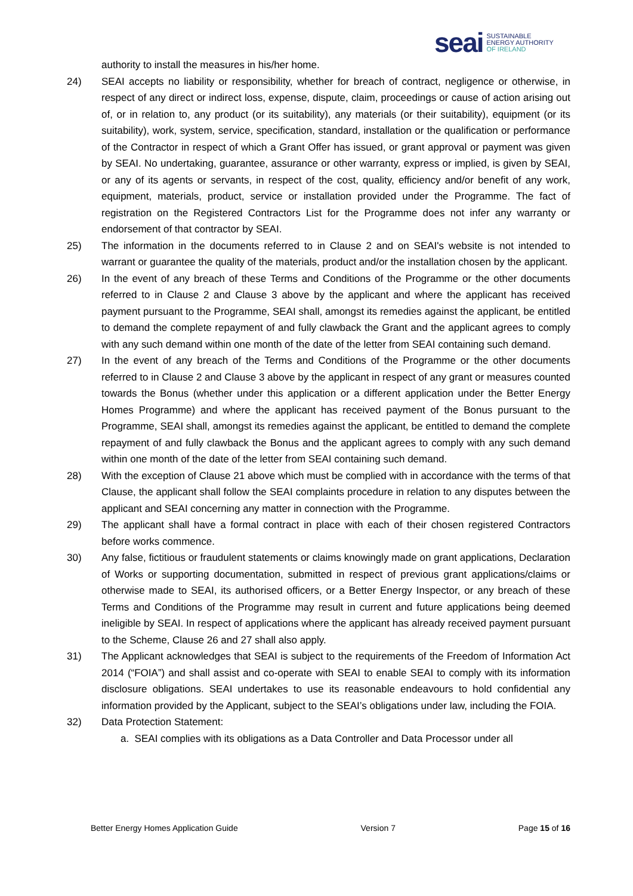seai SUSTAINABLE
ENERGY AUTHORITY
OF IRELAND
authority to install the measures in his/her home.
24) SEAI accepts no liability or responsibility, whether for breach of contract, negligence or otherwise, in respect of any direct or indirect loss, expense, dispute, claim, proceedings or cause of action arising out of, or in relation to, any product (or its suitability), any materials (or their suitability), equipment (or its suitability), work, system, service, specification, standard, installation or the qualification or performance of the Contractor in respect of which a Grant Offer has issued, or grant approval or payment was given by SEAI. No undertaking, guarantee, assurance or other warranty, express or implied, is given by SEAI, or any of its agents or servants, in respect of the cost, quality, efficiency and/or benefit of any work, equipment, materials, product, service or installation provided under the Programme. The fact of registration on the Registered Contractors List for the Programme does not infer any warranty or endorsement of that contractor by SEAI.
25) The information in the documents referred to in Clause 2 and on SEAI's website is not intended to warrant or guarantee the quality of the materials, product and/or the installation chosen by the applicant.
26) In the event of any breach of these Terms and Conditions of the Programme or the other documents referred to in Clause 2 and Clause 3 above by the applicant and where the applicant has received payment pursuant to the Programme, SEAI shall, amongst its remedies against the applicant, be entitled to demand the complete repayment of and fully clawback the Grant and the applicant agrees to comply with any such demand within one month of the date of the letter from SEAI containing such demand.
27) In the event of any breach of the Terms and Conditions of the Programme or the other documents referred to in Clause 2 and Clause 3 above by the applicant in respect of any grant or measures counted towards the Bonus (whether under this application or a different application under the Better Energy Homes Programme) and where the applicant has received payment of the Bonus pursuant to the Programme, SEAI shall, amongst its remedies against the applicant, be entitled to demand the complete repayment of and fully clawback the Bonus and the applicant agrees to comply with any such demand within one month of the date of the letter from SEAI containing such demand.
28) With the exception of Clause 21 above which must be complied with in accordance with the terms of that Clause, the applicant shall follow the SEAI complaints procedure in relation to any disputes between the applicant and SEAI concerning any matter in connection with the Programme.
29) The applicant shall have a formal contract in place with each of their chosen registered Contractors before works commence.
30) Any false, fictitious or fraudulent statements or claims knowingly made on grant applications, Declaration of Works or supporting documentation, submitted in respect of previous grant applications/claims or otherwise made to SEAI, its authorised officers, or a Better Energy Inspector, or any breach of these Terms and Conditions of the Programme may result in current and future applications being deemed ineligible by SEAI. In respect of applications where the applicant has already received payment pursuant to the Scheme, Clause 26 and 27 shall also apply.
31) The Applicant acknowledges that SEAI is subject to the requirements of the Freedom of Information Act 2014 (“FOIA”) and shall assist and co-operate with SEAI to enable SEAI to comply with its information disclosure obligations. SEAI undertakes to use its reasonable endeavours to hold confidential any information provided by the Applicant, subject to the SEAI’s obligations under law, including the FOIA.
32) Data Protection Statement:
a. SEAI complies with its obligations as a Data Controller and Data Processor under all
Better Energy Homes Application Guide Version 7 Page 15 of 16